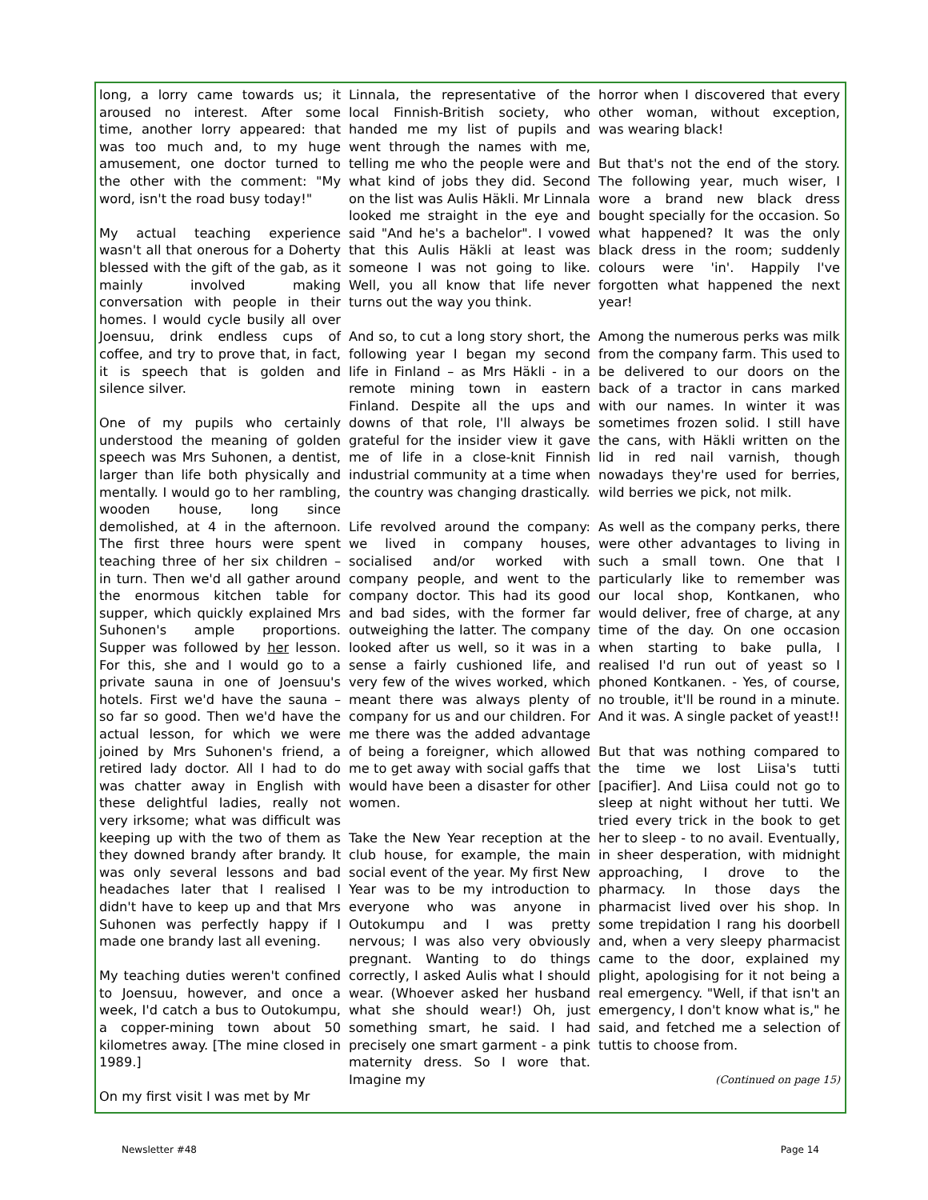long, a lorry came towards us; it aroused no interest. After some time, another lorry appeared: that was too much and, to my huge amusement, one doctor turned to the other with the comment: "My word, isn't the road busy today!"
My actual teaching experience wasn't all that onerous for a Doherty blessed with the gift of the gab, as it mainly involved making conversation with people in their homes. I would cycle busily all over Joensuu, drink endless cups of coffee, and try to prove that, in fact, it is speech that is golden and silence silver.
One of my pupils who certainly understood the meaning of golden speech was Mrs Suhonen, a dentist, larger than life both physically and mentally. I would go to her rambling, wooden house, long since demolished, at 4 in the afternoon. The first three hours were spent teaching three of her six children – in turn. Then we'd all gather around the enormous kitchen table for supper, which quickly explained Mrs Suhonen's ample proportions. Supper was followed by her lesson. For this, she and I would go to a private sauna in one of Joensuu's hotels. First we'd have the sauna – so far so good. Then we'd have the actual lesson, for which we were joined by Mrs Suhonen's friend, a retired lady doctor. All I had to do was chatter away in English with these delightful ladies, really not very irksome; what was difficult was keeping up with the two of them as they downed brandy after brandy. It was only several lessons and bad headaches later that I realised I didn't have to keep up and that Mrs Suhonen was perfectly happy if I made one brandy last all evening.
My teaching duties weren't confined to Joensuu, however, and once a week, I'd catch a bus to Outokumpu, a copper-mining town about 50 kilometres away. [The mine closed in 1989.]
On my first visit I was met by Mr
Linnala, the representative of the local Finnish-British society, who handed me my list of pupils and went through the names with me, telling me who the people were and what kind of jobs they did. Second on the list was Aulis Häkli. Mr Linnala looked me straight in the eye and said "And he's a bachelor". I vowed that this Aulis Häkli at least was someone I was not going to like. Well, you all know that life never turns out the way you think.
And so, to cut a long story short, the following year I began my second life in Finland – as Mrs Häkli - in a remote mining town in eastern Finland. Despite all the ups and downs of that role, I'll always be grateful for the insider view it gave me of life in a close-knit Finnish industrial community at a time when the country was changing drastically.
Life revolved around the company: we lived in company houses, socialised and/or worked with company people, and went to the company doctor. This had its good and bad sides, with the former far outweighing the latter. The company looked after us well, so it was in a sense a fairly cushioned life, and very few of the wives worked, which meant there was always plenty of company for us and our children. For me there was the added advantage of being a foreigner, which allowed me to get away with social gaffs that would have been a disaster for other women.
Take the New Year reception at the club house, for example, the main social event of the year. My first New Year was to be my introduction to everyone who was anyone in Outokumpu and I was pretty nervous; I was also very obviously pregnant. Wanting to do things correctly, I asked Aulis what I should wear. (Whoever asked her husband what she should wear!) Oh, just something smart, he said. I had precisely one smart garment - a pink maternity dress. So I wore that. Imagine my
horror when I discovered that every other woman, without exception, was wearing black!
But that's not the end of the story. The following year, much wiser, I wore a brand new black dress bought specially for the occasion. So what happened? It was the only black dress in the room; suddenly colours were 'in'. Happily I've forgotten what happened the next year!
Among the numerous perks was milk from the company farm. This used to be delivered to our doors on the back of a tractor in cans marked with our names. In winter it was sometimes frozen solid. I still have the cans, with Häkli written on the lid in red nail varnish, though nowadays they're used for berries, wild berries we pick, not milk.
As well as the company perks, there were other advantages to living in such a small town. One that I particularly like to remember was our local shop, Kontkanen, who would deliver, free of charge, at any time of the day. On one occasion when starting to bake pulla, I realised I'd run out of yeast so I phoned Kontkanen. - Yes, of course, no trouble, it'll be round in a minute. And it was. A single packet of yeast!!
But that was nothing compared to the time we lost Liisa's tutti [pacifier]. And Liisa could not go to sleep at night without her tutti. We tried every trick in the book to get her to sleep - to no avail. Eventually, in sheer desperation, with midnight approaching, I drove to the pharmacy. In those days the pharmacist lived over his shop. In some trepidation I rang his doorbell and, when a very sleepy pharmacist came to the door, explained my plight, apologising for it not being a real emergency. "Well, if that isn't an emergency, I don't know what is," he said, and fetched me a selection of tuttis to choose from.
(Continued on page 15)
Newsletter #48 Page 14